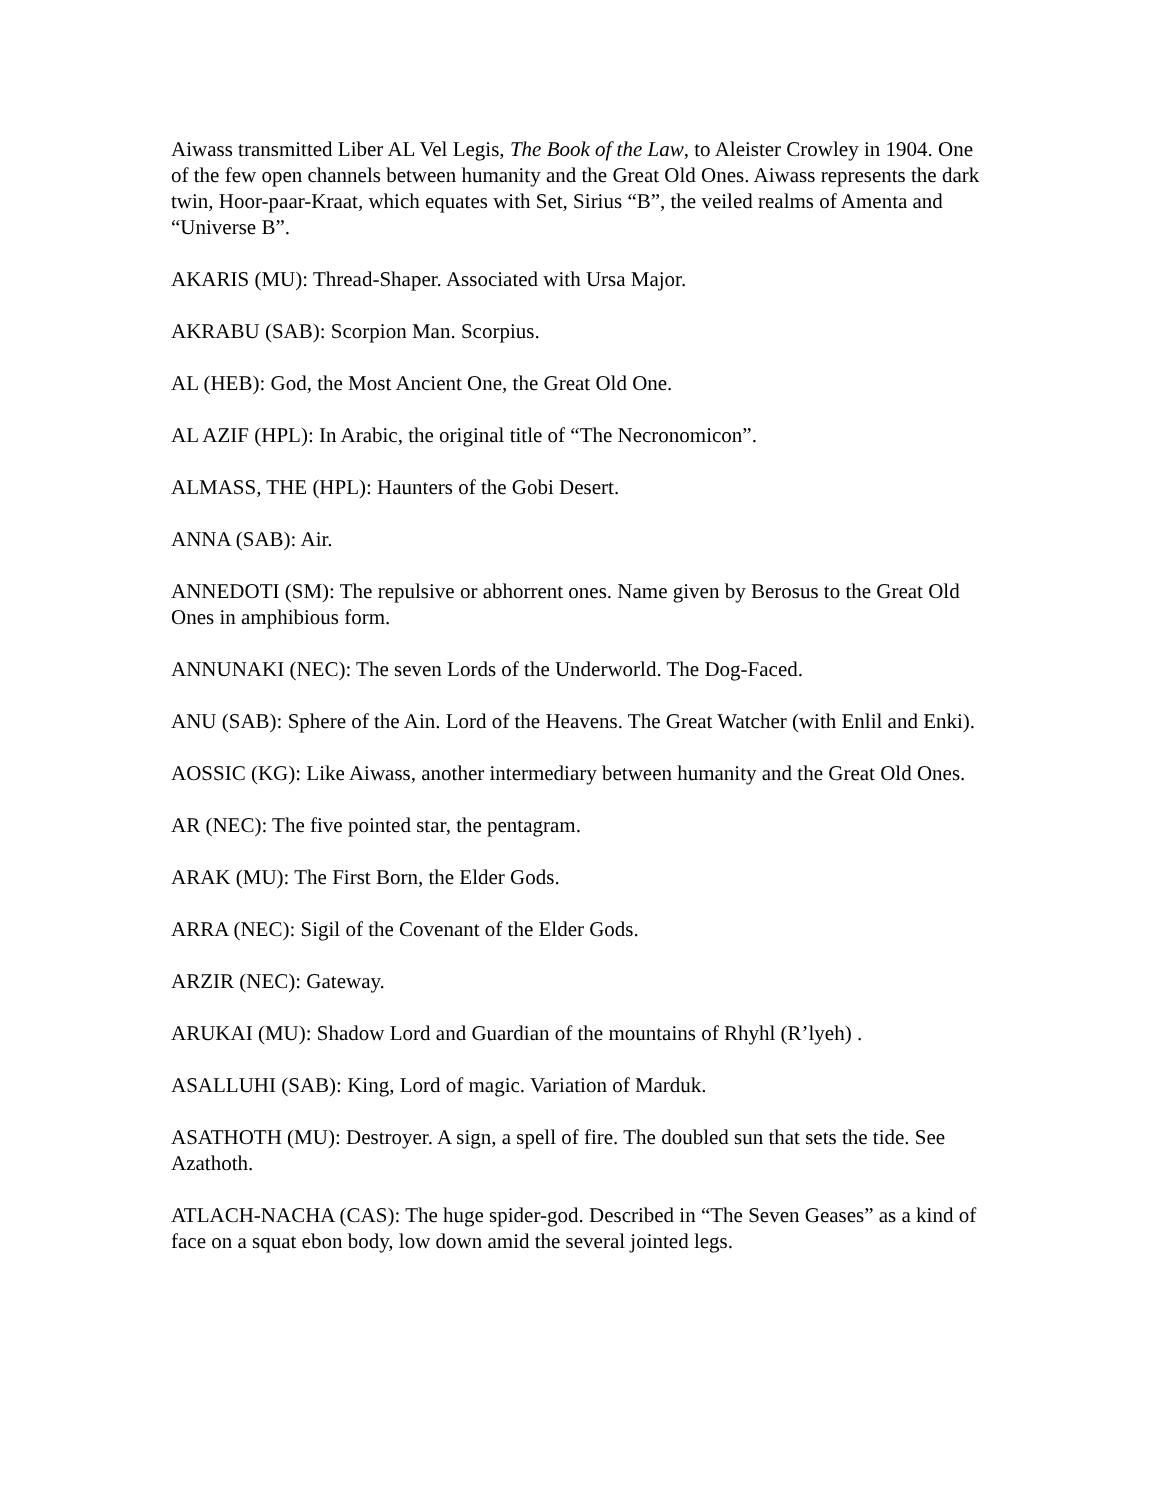Aiwass transmitted Liber AL Vel Legis, The Book of the Law, to Aleister Crowley in 1904. One of the few open channels between humanity and the Great Old Ones. Aiwass represents the dark twin, Hoor-paar-Kraat, which equates with Set, Sirius “B”, the veiled realms of Amenta and “Universe B”.
AKARIS (MU): Thread-Shaper. Associated with Ursa Major.
AKRABU (SAB): Scorpion Man. Scorpius.
AL (HEB): God, the Most Ancient One, the Great Old One.
AL AZIF (HPL): In Arabic, the original title of “The Necronomicon”.
ALMASS, THE (HPL): Haunters of the Gobi Desert.
ANNA (SAB): Air.
ANNEDOTI (SM): The repulsive or abhorrent ones. Name given by Berosus to the Great Old Ones in amphibious form.
ANNUNAKI (NEC): The seven Lords of the Underworld. The Dog-Faced.
ANU (SAB): Sphere of the Ain. Lord of the Heavens. The Great Watcher (with Enlil and Enki).
AOSSIC (KG): Like Aiwass, another intermediary between humanity and the Great Old Ones.
AR (NEC): The five pointed star, the pentagram.
ARAK (MU): The First Born, the Elder Gods.
ARRA (NEC): Sigil of the Covenant of the Elder Gods.
ARZIR (NEC): Gateway.
ARUKAI (MU): Shadow Lord and Guardian of the mountains of Rhyhl (R’lyeh) .
ASALLUHI (SAB): King, Lord of magic. Variation of Marduk.
ASATHOTH (MU): Destroyer. A sign, a spell of fire. The doubled sun that sets the tide. See Azathoth.
ATLACH-NACHA (CAS): The huge spider-god. Described in “The Seven Geases” as a kind of face on a squat ebon body, low down amid the several jointed legs.